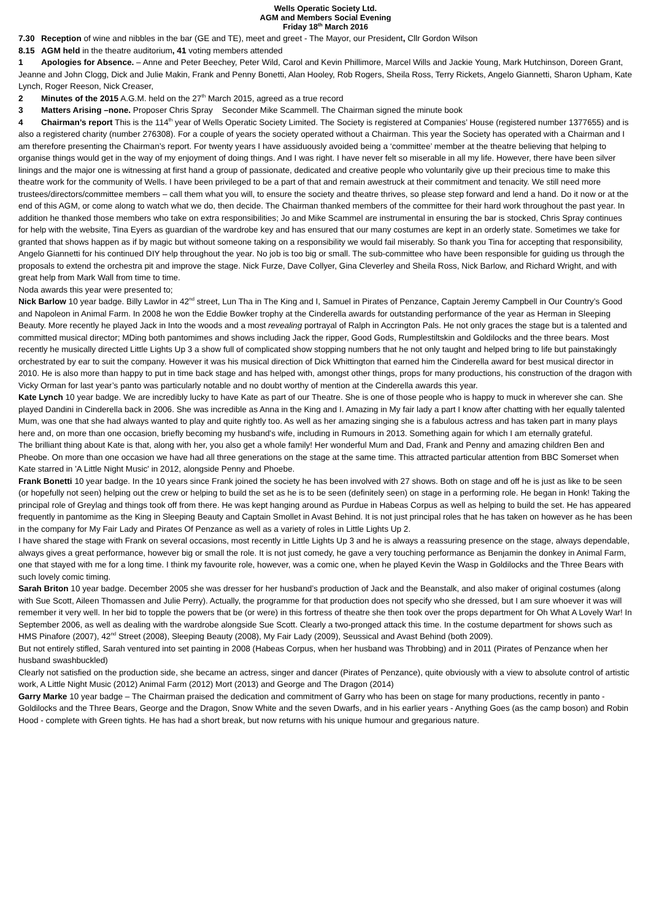Wells Operatic Society Ltd.
AGM and Members Social Evening
Friday 18<sup>th</sup> March 2016
7.30 Reception of wine and nibbles in the bar (GE and TE), meet and greet - The Mayor, our President, Cllr Gordon Wilson
8.15 AGM held in the theatre auditorium, 41 voting members attended
1 Apologies for Absence. – Anne and Peter Beechey, Peter Wild, Carol and Kevin Phillimore, Marcel Wills and Jackie Young, Mark Hutchinson, Doreen Grant, Jeanne and John Clogg, Dick and Julie Makin, Frank and Penny Bonetti, Alan Hooley, Rob Rogers, Sheila Ross, Terry Rickets, Angelo Giannetti, Sharon Upham, Kate Lynch, Roger Reeson, Nick Creaser,
2 Minutes of the 2015 A.G.M. held on the 27<sup>th</sup> March 2015, agreed as a true record
3 Matters Arising –none. Proposer Chris Spray Seconder Mike Scammell. The Chairman signed the minute book
4 Chairman’s report This is the 114<sup>th</sup> year of Wells Operatic Society Limited. The Society is registered at Companies’ House (registered number 1377655) and is also a registered charity (number 276308). For a couple of years the society operated without a Chairman. This year the Society has operated with a Chairman and I am therefore presenting the Chairman’s report. For twenty years I have assiduously avoided being a ‘committee’ member at the theatre believing that helping to organise things would get in the way of my enjoyment of doing things. And I was right. I have never felt so miserable in all my life. However, there have been silver linings and the major one is witnessing at first hand a group of passionate, dedicated and creative people who voluntarily give up their precious time to make this theatre work for the community of Wells. I have been privileged to be a part of that and remain awestruck at their commitment and tenacity. We still need more trustees/directors/committee members – call them what you will, to ensure the society and theatre thrives, so please step forward and lend a hand. Do it now or at the end of this AGM, or come along to watch what we do, then decide. The Chairman thanked members of the committee for their hard work throughout the past year. In addition he thanked those members who take on extra responsibilities; Jo and Mike Scammel are instrumental in ensuring the bar is stocked, Chris Spray continues for help with the website, Tina Eyers as guardian of the wardrobe key and has ensured that our many costumes are kept in an orderly state. Sometimes we take for granted that shows happen as if by magic but without someone taking on a responsibility we would fail miserably. So thank you Tina for accepting that responsibility, Angelo Giannetti for his continued DIY help throughout the year. No job is too big or small. The sub-committee who have been responsible for guiding us through the proposals to extend the orchestra pit and improve the stage. Nick Furze, Dave Collyer, Gina Cleverley and Sheila Ross, Nick Barlow, and Richard Wright, and with great help from Mark Wall from time to time.
Noda awards this year were presented to;
Nick Barlow 10 year badge. Billy Lawlor in 42<sup>nd</sup> street, Lun Tha in The King and I, Samuel in Pirates of Penzance, Captain Jeremy Campbell in Our Country’s Good and Napoleon in Animal Farm. In 2008 he won the Eddie Bowker trophy at the Cinderella awards for outstanding performance of the year as Herman in Sleeping Beauty. More recently he played Jack in Into the woods and a most revealing portrayal of Ralph in Accrington Pals. He not only graces the stage but is a talented and committed musical director; MDing both pantomimes and shows including Jack the ripper, Good Gods, Rumplestiltskin and Goldilocks and the three bears. Most recently he musically directed Little Lights Up 3 a show full of complicated show stopping numbers that he not only taught and helped bring to life but painstakingly orchestrated by ear to suit the company. However it was his musical direction of Dick Whittington that earned him the Cinderella award for best musical director in 2010. He is also more than happy to put in time back stage and has helped with, amongst other things, props for many productions, his construction of the dragon with Vicky Orman for last year’s panto was particularly notable and no doubt worthy of mention at the Cinderella awards this year.
Kate Lynch 10 year badge. We are incredibly lucky to have Kate as part of our Theatre. She is one of those people who is happy to muck in wherever she can. She played Dandini in Cinderella back in 2006. She was incredible as Anna in the King and I. Amazing in My fair lady a part I know after chatting with her equally talented Mum, was one that she had always wanted to play and quite rightly too. As well as her amazing singing she is a fabulous actress and has taken part in many plays here and, on more than one occasion, briefly becoming my husband's wife, including in Rumours in 2013. Something again for which I am eternally grateful.
The brilliant thing about Kate is that, along with her, you also get a whole family! Her wonderful Mum and Dad, Frank and Penny and amazing children Ben and Pheobe. On more than one occasion we have had all three generations on the stage at the same time. This attracted particular attention from BBC Somerset when Kate starred in 'A Little Night Music' in 2012, alongside Penny and Phoebe.
Frank Bonetti 10 year badge. In the 10 years since Frank joined the society he has been involved with 27 shows. Both on stage and off he is just as like to be seen (or hopefully not seen) helping out the crew or helping to build the set as he is to be seen (definitely seen) on stage in a performing role. He began in Honk! Taking the principal role of Greylag and things took off from there. He was kept hanging around as Purdue in Habeas Corpus as well as helping to build the set. He has appeared frequently in pantomime as the King in Sleeping Beauty and Captain Smollet in Avast Behind. It is not just principal roles that he has taken on however as he has been in the company for My Fair Lady and Pirates Of Penzance as well as a variety of roles in Little Lights Up 2.
I have shared the stage with Frank on several occasions, most recently in Little Lights Up 3 and he is always a reassuring presence on the stage, always dependable, always gives a great performance, however big or small the role. It is not just comedy, he gave a very touching performance as Benjamin the donkey in Animal Farm, one that stayed with me for a long time. I think my favourite role, however, was a comic one, when he played Kevin the Wasp in Goldilocks and the Three Bears with such lovely comic timing.
Sarah Briton 10 year badge. December 2005 she was dresser for her husband’s production of Jack and the Beanstalk, and also maker of original costumes (along with Sue Scott, Aileen Thomassen and Julie Perry). Actually, the programme for that production does not specify who she dressed, but I am sure whoever it was will remember it very well. In her bid to topple the powers that be (or were) in this fortress of theatre she then took over the props department for Oh What A Lovely War! In September 2006, as well as dealing with the wardrobe alongside Sue Scott. Clearly a two-pronged attack this time. In the costume department for shows such as HMS Pinafore (2007), 42<sup>nd</sup> Street (2008), Sleeping Beauty (2008), My Fair Lady (2009), Seussical and Avast Behind (both 2009).
But not entirely stifled, Sarah ventured into set painting in 2008 (Habeas Corpus, when her husband was Throbbing) and in 2011 (Pirates of Penzance when her husband swashbuckled)
Clearly not satisfied on the production side, she became an actress, singer and dancer (Pirates of Penzance), quite obviously with a view to absolute control of artistic work, A Little Night Music (2012) Animal Farm (2012) Mort (2013) and George and The Dragon (2014)
Garry Marke 10 year badge – The Chairman praised the dedication and commitment of Garry who has been on stage for many productions, recently in panto - Goldilocks and the Three Bears, George and the Dragon, Snow White and the seven Dwarfs, and in his earlier years - Anything Goes (as the camp boson) and Robin Hood - complete with Green tights. He has had a short break, but now returns with his unique humour and gregarious nature.